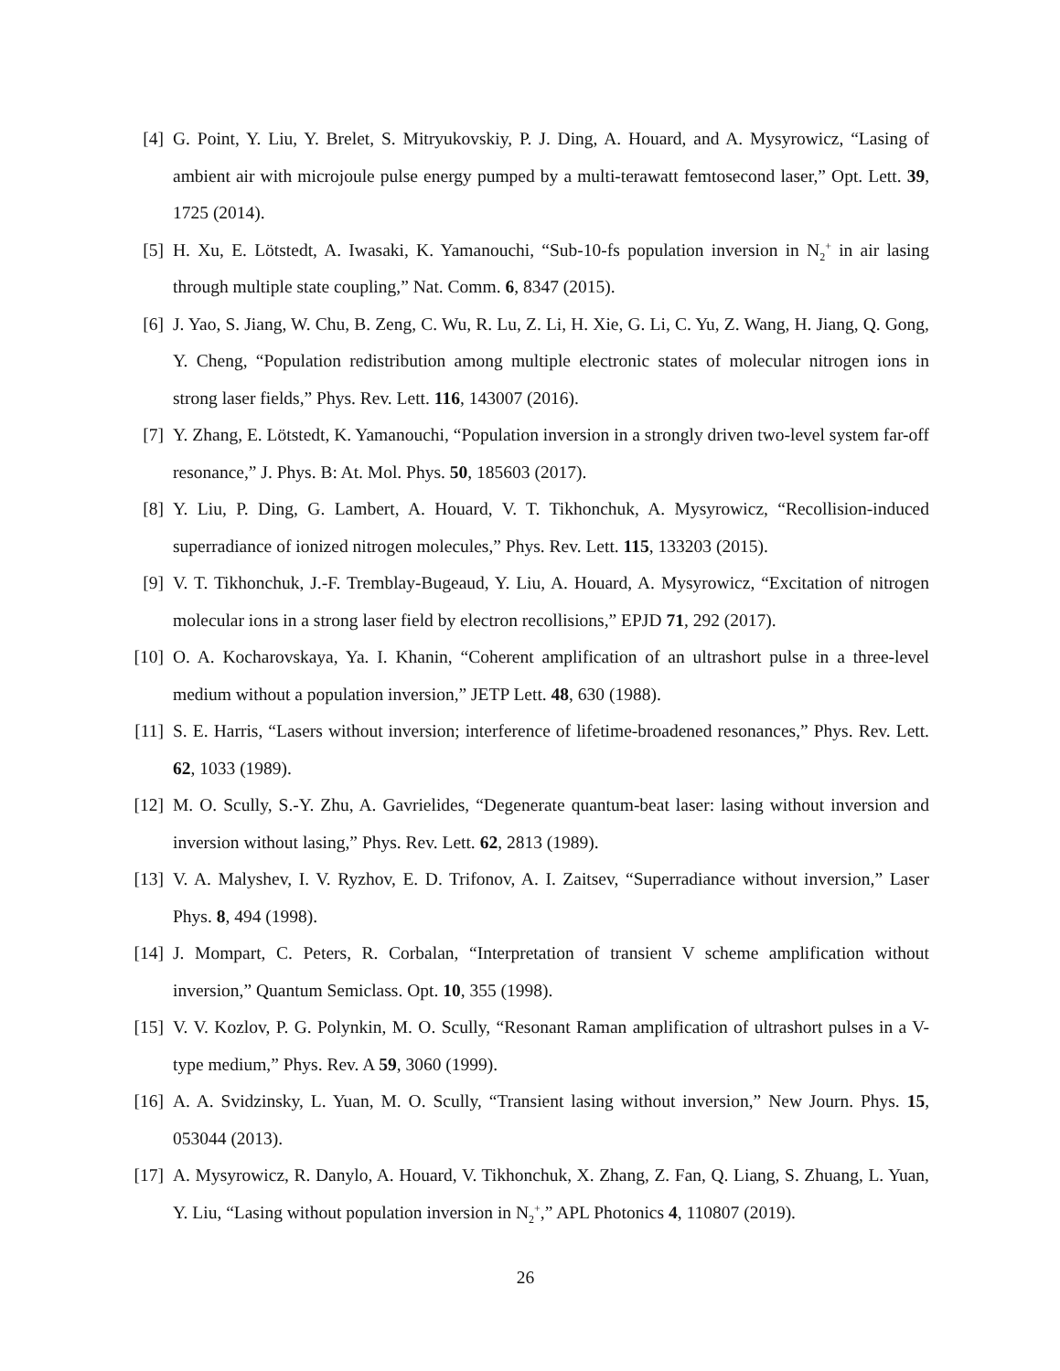[4] G. Point, Y. Liu, Y. Brelet, S. Mitryukovskiy, P. J. Ding, A. Houard, and A. Mysyrowicz, “Lasing of ambient air with microjoule pulse energy pumped by a multi-terawatt femtosecond laser,” Opt. Lett. 39, 1725 (2014).
[5] H. Xu, E. Lötstedt, A. Iwasaki, K. Yamanouchi, “Sub-10-fs population inversion in N<sub>2</sub><sup>+</sup> in air lasing through multiple state coupling,” Nat. Comm. 6, 8347 (2015).
[6] J. Yao, S. Jiang, W. Chu, B. Zeng, C. Wu, R. Lu, Z. Li, H. Xie, G. Li, C. Yu, Z. Wang, H. Jiang, Q. Gong, Y. Cheng, “Population redistribution among multiple electronic states of molecular nitrogen ions in strong laser fields,” Phys. Rev. Lett. 116, 143007 (2016).
[7] Y. Zhang, E. Lötstedt, K. Yamanouchi, “Population inversion in a strongly driven two-level system far-off resonance,” J. Phys. B: At. Mol. Phys. 50, 185603 (2017).
[8] Y. Liu, P. Ding, G. Lambert, A. Houard, V. T. Tikhonchuk, A. Mysyrowicz, “Recollision-induced superradiance of ionized nitrogen molecules,” Phys. Rev. Lett. 115, 133203 (2015).
[9] V. T. Tikhonchuk, J.-F. Tremblay-Bugeaud, Y. Liu, A. Houard, A. Mysyrowicz, “Excitation of nitrogen molecular ions in a strong laser field by electron recollisions,” EPJD 71, 292 (2017).
[10]
O. A. Kocharovskaya, Ya. I. Khanin, “Coherent amplification of an ultrashort pulse in a three-level medium without a population inversion,” JETP Lett. 48, 630 (1988).
[11]
S. E. Harris, “Lasers without inversion; interference of lifetime-broadened resonances,” Phys. Rev. Lett. 62, 1033 (1989).
[12]
M. O. Scully, S.-Y. Zhu, A. Gavrielides, “Degenerate quantum-beat laser: lasing without inversion and inversion without lasing,” Phys. Rev. Lett. 62, 2813 (1989).
[13]
V. A. Malyshev, I. V. Ryzhov, E. D. Trifonov, A. I. Zaitsev, “Superradiance without inversion,” Laser Phys. 8, 494 (1998).
[14]
J. Mompart, C. Peters, R. Corbalan, “Interpretation of transient V scheme amplification without inversion,” Quantum Semiclass. Opt. 10, 355 (1998).
[15]
V. V. Kozlov, P. G. Polynkin, M. O. Scully, “Resonant Raman amplification of ultrashort pulses in a V-type medium,” Phys. Rev. A 59, 3060 (1999).
[16]
A. A. Svidzinsky, L. Yuan, M. O. Scully, “Transient lasing without inversion,” New Journ. Phys. 15, 053044 (2013).
[17]
A. Mysyrowicz, R. Danylo, A. Houard, V. Tikhonchuk, X. Zhang, Z. Fan, Q. Liang, S. Zhuang, L. Yuan, Y. Liu, “Lasing without population inversion in N<sub>2</sub><sup>+</sup>,” APL Photonics 4, 110807 (2019).
26